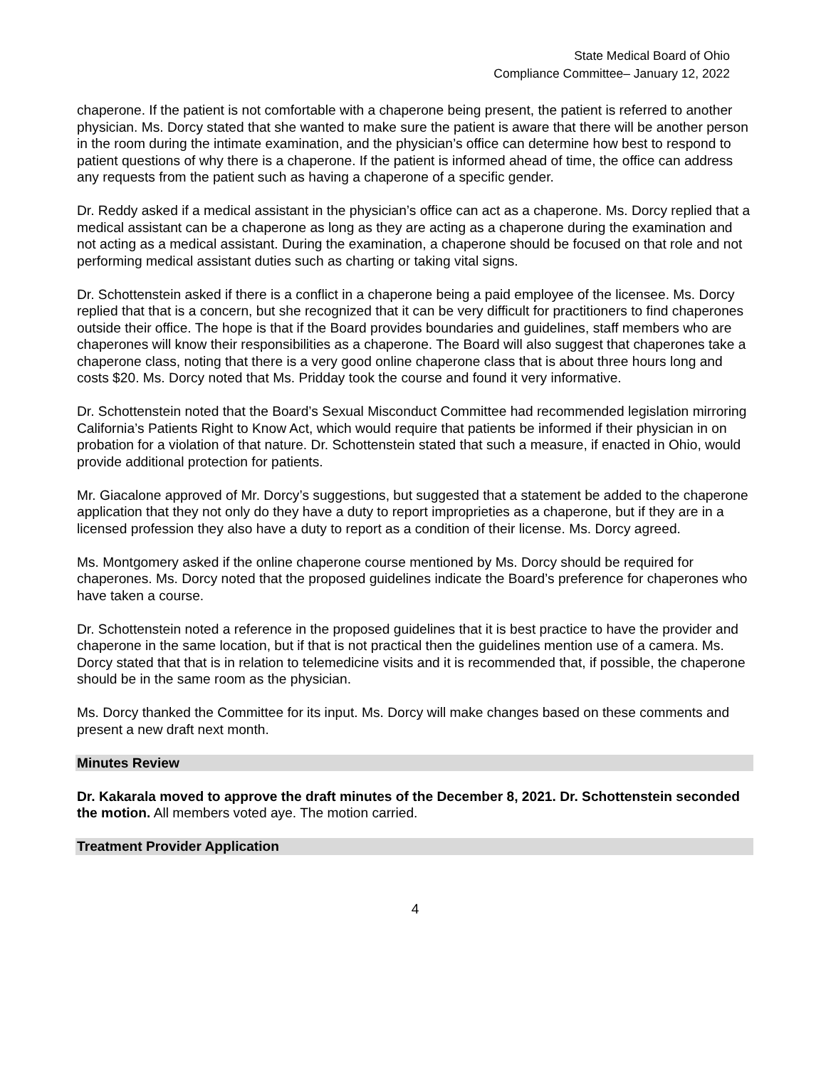State Medical Board of Ohio
Compliance Committee– January 12, 2022
chaperone. If the patient is not comfortable with a chaperone being present, the patient is referred to another physician. Ms. Dorcy stated that she wanted to make sure the patient is aware that there will be another person in the room during the intimate examination, and the physician’s office can determine how best to respond to patient questions of why there is a chaperone. If the patient is informed ahead of time, the office can address any requests from the patient such as having a chaperone of a specific gender.
Dr. Reddy asked if a medical assistant in the physician’s office can act as a chaperone. Ms. Dorcy replied that a medical assistant can be a chaperone as long as they are acting as a chaperone during the examination and not acting as a medical assistant. During the examination, a chaperone should be focused on that role and not performing medical assistant duties such as charting or taking vital signs.
Dr. Schottenstein asked if there is a conflict in a chaperone being a paid employee of the licensee. Ms. Dorcy replied that that is a concern, but she recognized that it can be very difficult for practitioners to find chaperones outside their office. The hope is that if the Board provides boundaries and guidelines, staff members who are chaperones will know their responsibilities as a chaperone. The Board will also suggest that chaperones take a chaperone class, noting that there is a very good online chaperone class that is about three hours long and costs $20. Ms. Dorcy noted that Ms. Pridday took the course and found it very informative.
Dr. Schottenstein noted that the Board’s Sexual Misconduct Committee had recommended legislation mirroring California’s Patients Right to Know Act, which would require that patients be informed if their physician in on probation for a violation of that nature. Dr. Schottenstein stated that such a measure, if enacted in Ohio, would provide additional protection for patients.
Mr. Giacalone approved of Mr. Dorcy’s suggestions, but suggested that a statement be added to the chaperone application that they not only do they have a duty to report improprieties as a chaperone, but if they are in a licensed profession they also have a duty to report as a condition of their license. Ms. Dorcy agreed.
Ms. Montgomery asked if the online chaperone course mentioned by Ms. Dorcy should be required for chaperones. Ms. Dorcy noted that the proposed guidelines indicate the Board’s preference for chaperones who have taken a course.
Dr. Schottenstein noted a reference in the proposed guidelines that it is best practice to have the provider and chaperone in the same location, but if that is not practical then the guidelines mention use of a camera. Ms. Dorcy stated that that is in relation to telemedicine visits and it is recommended that, if possible, the chaperone should be in the same room as the physician.
Ms. Dorcy thanked the Committee for its input. Ms. Dorcy will make changes based on these comments and present a new draft next month.
Minutes Review
Dr. Kakarala moved to approve the draft minutes of the December 8, 2021. Dr. Schottenstein seconded the motion. All members voted aye. The motion carried.
Treatment Provider Application
4